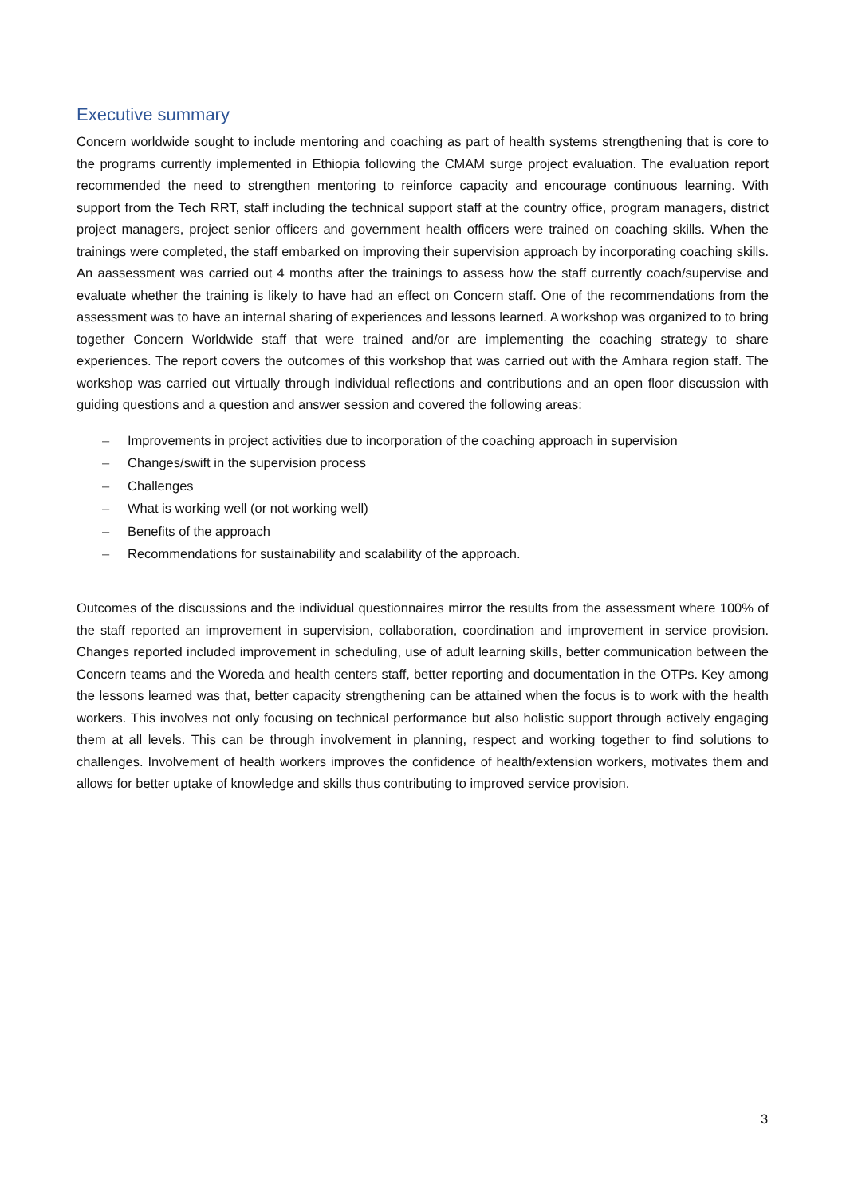Executive summary
Concern worldwide sought to include mentoring and coaching as part of health systems strengthening that is core to the programs currently implemented in Ethiopia following the CMAM surge project evaluation. The evaluation report recommended the need to strengthen mentoring to reinforce capacity and encourage continuous learning. With support from the Tech RRT, staff including the technical support staff at the country office, program managers, district project managers, project senior officers and government health officers were trained on coaching skills. When the trainings were completed, the staff embarked on improving their supervision approach by incorporating coaching skills. An aassessment was carried out 4 months after the trainings to assess how the staff currently coach/supervise and evaluate whether the training is likely to have had an effect on Concern staff. One of the recommendations from the assessment was to have an internal sharing of experiences and lessons learned. A workshop was organized to to bring together Concern Worldwide staff that were trained and/or are implementing the coaching strategy to share experiences. The report covers the outcomes of this workshop that was carried out with the Amhara region staff. The workshop was carried out virtually through individual reflections and contributions and an open floor discussion with guiding questions and a question and answer session and covered the following areas:
– Improvements in project activities due to incorporation of the coaching approach in supervision
– Changes/swift in the supervision process
– Challenges
– What is working well (or not working well)
– Benefits of the approach
– Recommendations for sustainability and scalability of the approach.
Outcomes of the discussions and the individual questionnaires mirror the results from the assessment where 100% of the staff reported an improvement in supervision, collaboration, coordination and improvement in service provision. Changes reported included improvement in scheduling, use of adult learning skills, better communication between the Concern teams and the Woreda and health centers staff, better reporting and documentation in the OTPs. Key among the lessons learned was that, better capacity strengthening can be attained when the focus is to work with the health workers. This involves not only focusing on technical performance but also holistic support through actively engaging them at all levels. This can be through involvement in planning, respect and working together to find solutions to challenges. Involvement of health workers improves the confidence of health/extension workers, motivates them and allows for better uptake of knowledge and skills thus contributing to improved service provision.
3